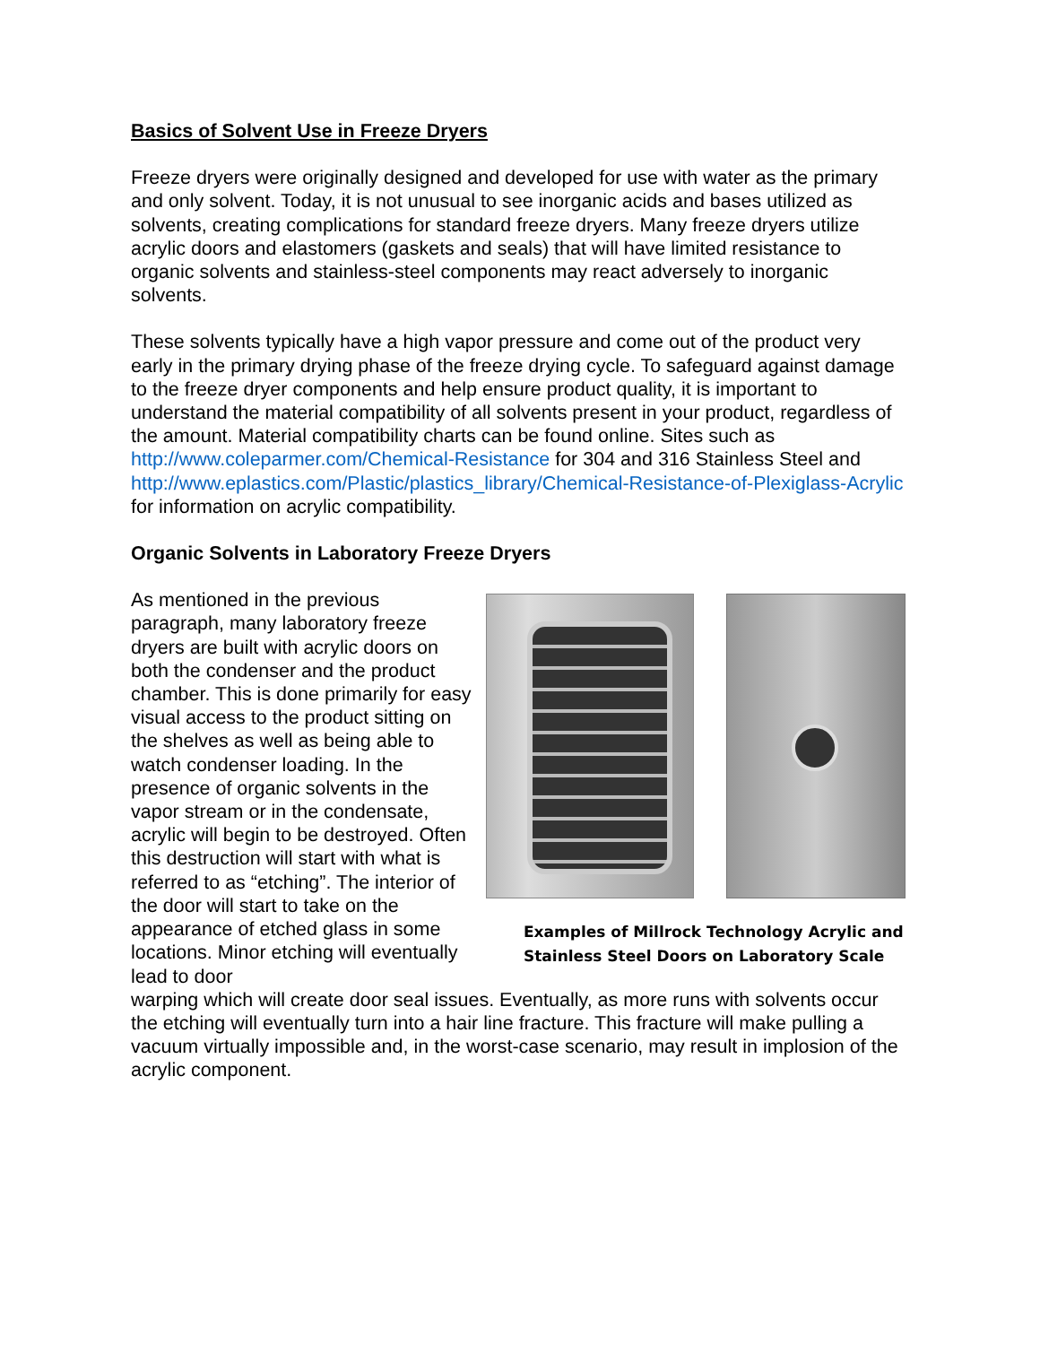Basics of Solvent Use in Freeze Dryers
Freeze dryers were originally designed and developed for use with water as the primary and only solvent. Today, it is not unusual to see inorganic acids and bases utilized as solvents, creating complications for standard freeze dryers. Many freeze dryers utilize acrylic doors and elastomers (gaskets and seals) that will have limited resistance to organic solvents and stainless-steel components may react adversely to inorganic solvents.
These solvents typically have a high vapor pressure and come out of the product very early in the primary drying phase of the freeze drying cycle. To safeguard against damage to the freeze dryer components and help ensure product quality, it is important to understand the material compatibility of all solvents present in your product, regardless of the amount. Material compatibility charts can be found online. Sites such as http://www.coleparmer.com/Chemical-Resistance for 304 and 316 Stainless Steel and http://www.eplastics.com/Plastic/plastics_library/Chemical-Resistance-of-Plexiglass-Acrylic for information on acrylic compatibility.
Organic Solvents in Laboratory Freeze Dryers
As mentioned in the previous paragraph, many laboratory freeze dryers are built with acrylic doors on both the condenser and the product chamber. This is done primarily for easy visual access to the product sitting on the shelves as well as being able to watch condenser loading. In the presence of organic solvents in the vapor stream or in the condensate, acrylic will begin to be destroyed. Often this destruction will start with what is referred to as “etching”. The interior of the door will start to take on the appearance of etched glass in some locations. Minor etching will eventually lead to door
Examples of Millrock Technology Acrylic and
Stainless Steel Doors on Laboratory Scale
warping which will create door seal issues. Eventually, as more runs with solvents occur the etching will eventually turn into a hair line fracture. This fracture will make pulling a vacuum virtually impossible and, in the worst-case scenario, may result in implosion of the acrylic component.